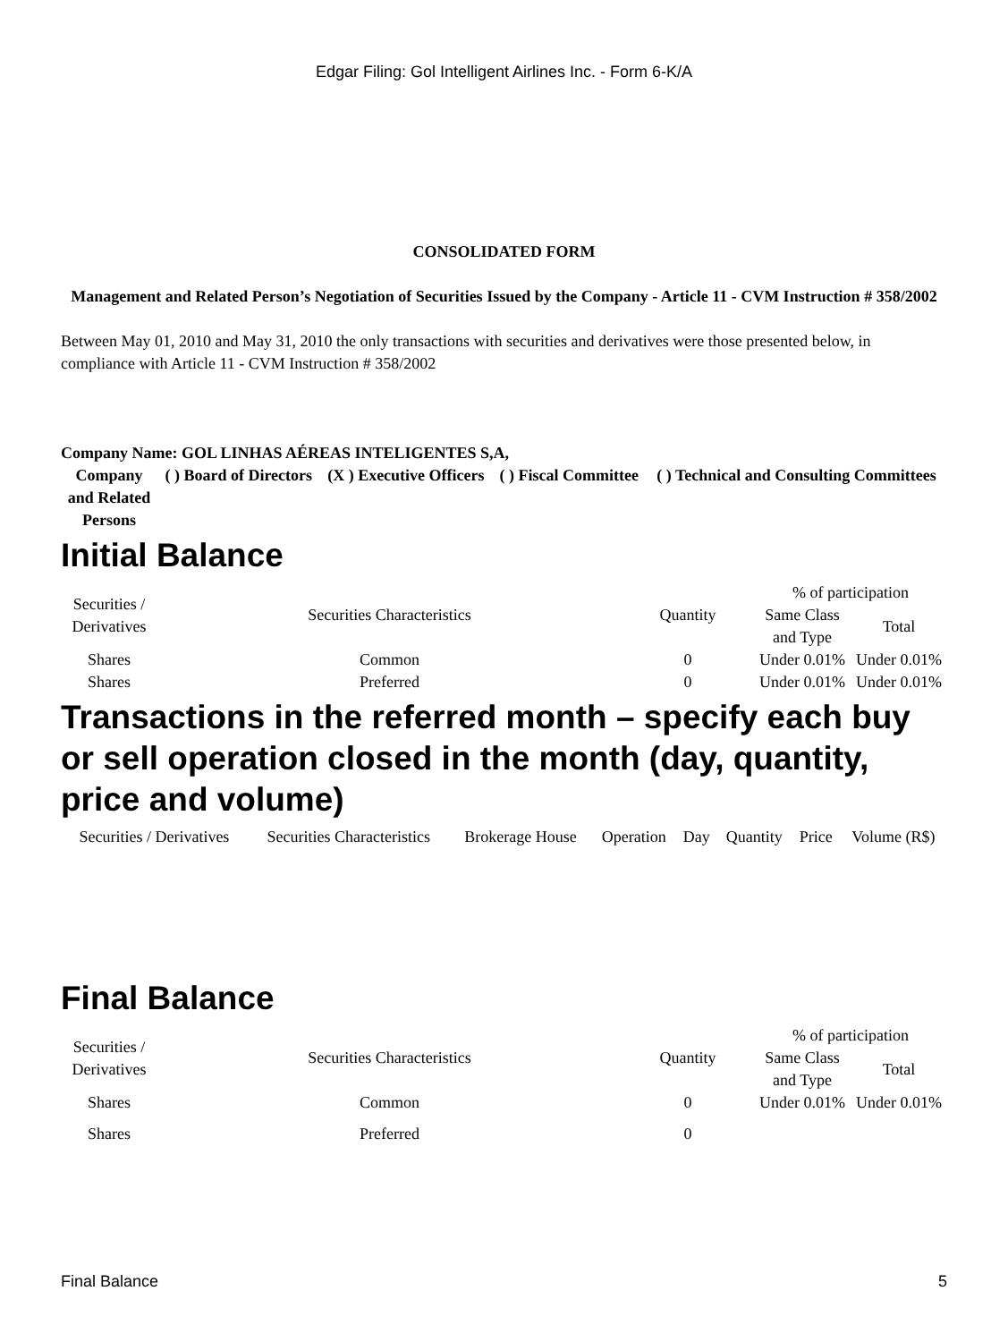Edgar Filing: Gol Intelligent Airlines Inc. - Form 6-K/A
CONSOLIDATED FORM
Management and Related Person’s Negotiation of Securities Issued by the Company - Article 11 - CVM Instruction # 358/2002
Between May 01, 2010 and May 31, 2010 the only transactions with securities and derivatives were those presented below, in compliance with Article 11 - CVM Instruction # 358/2002
Company Name: GOL LINHAS AÉREAS INTELIGENTES S,A,
| Company and Related Persons | ( ) Board of Directors | (X ) Executive Officers | ( ) Fiscal Committee | ( ) Technical and Consulting Committees |
Initial Balance
| Securities / Derivatives | Securities Characteristics | Quantity | % of participation | |
| --- | --- | --- | --- | --- |
| | | | Same Class and Type | Total |
| Shares | Common | 0 | Under 0.01% | Under 0.01% |
| Shares | Preferred | 0 | Under 0.01% | Under 0.01% |
Transactions in the referred month – specify each buy or sell operation closed in the month (day, quantity, price and volume)
| Securities / Derivatives | Securities Characteristics | Brokerage House | Operation | Day | Quantity | Price | Volume (R$) |
| --- | --- | --- | --- | --- | --- | --- | --- |
Final Balance
| Securities / Derivatives | Securities Characteristics | Quantity | % of participation | |
| --- | --- | --- | --- | --- |
| | | | Same Class and Type | Total |
| Shares | Common | 0 | Under 0.01% | Under 0.01% |
| Shares | Preferred | 0 | | |
Final Balance 5